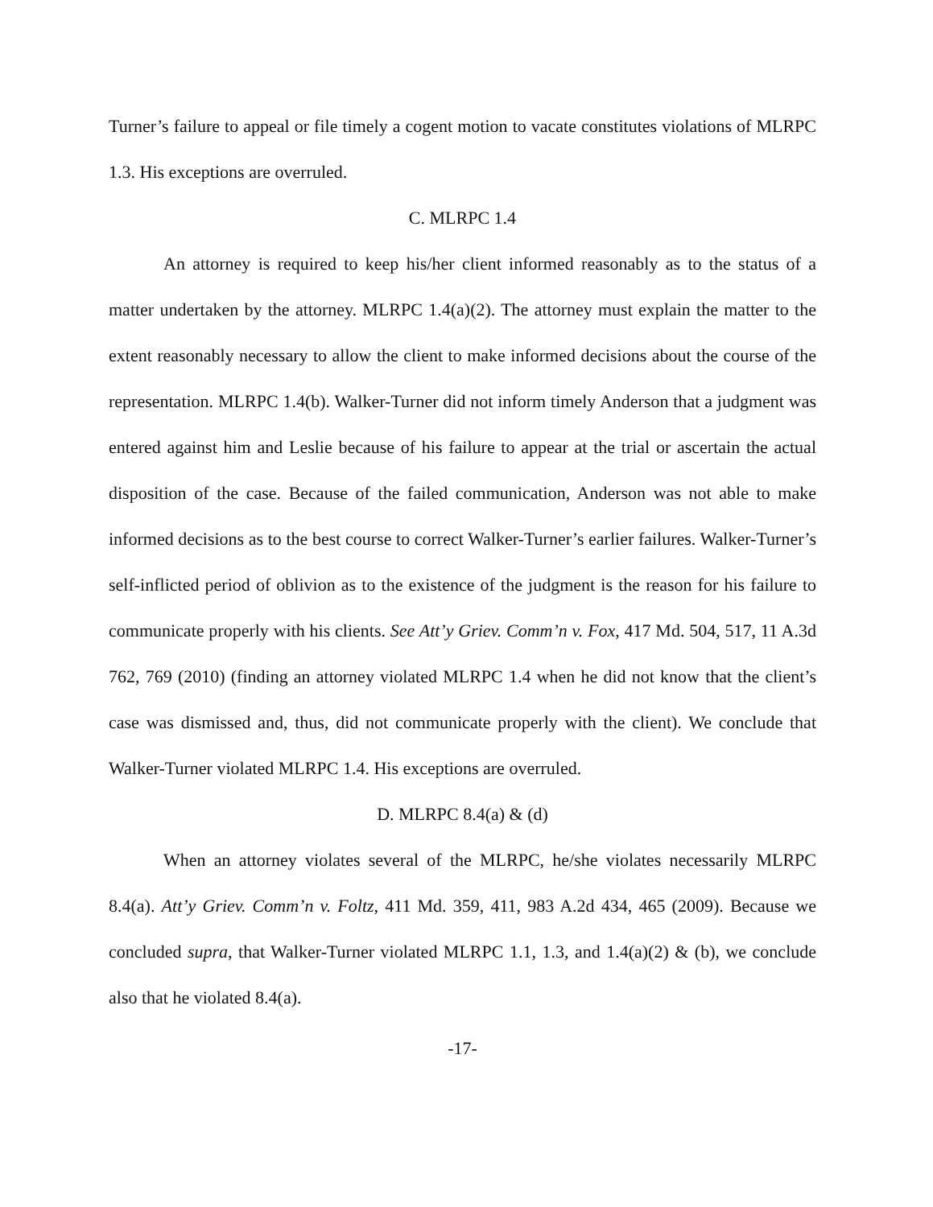Turner’s failure to appeal or file timely a cogent motion to vacate constitutes violations of MLRPC 1.3. His exceptions are overruled.
C. MLRPC 1.4
An attorney is required to keep his/her client informed reasonably as to the status of a matter undertaken by the attorney. MLRPC 1.4(a)(2). The attorney must explain the matter to the extent reasonably necessary to allow the client to make informed decisions about the course of the representation. MLRPC 1.4(b). Walker-Turner did not inform timely Anderson that a judgment was entered against him and Leslie because of his failure to appear at the trial or ascertain the actual disposition of the case. Because of the failed communication, Anderson was not able to make informed decisions as to the best course to correct Walker-Turner’s earlier failures. Walker-Turner’s self-inflicted period of oblivion as to the existence of the judgment is the reason for his failure to communicate properly with his clients. See Att’y Griev. Comm’n v. Fox, 417 Md. 504, 517, 11 A.3d 762, 769 (2010) (finding an attorney violated MLRPC 1.4 when he did not know that the client’s case was dismissed and, thus, did not communicate properly with the client). We conclude that Walker-Turner violated MLRPC 1.4. His exceptions are overruled.
D. MLRPC 8.4(a) & (d)
When an attorney violates several of the MLRPC, he/she violates necessarily MLRPC 8.4(a). Att’y Griev. Comm’n v. Foltz, 411 Md. 359, 411, 983 A.2d 434, 465 (2009). Because we concluded supra, that Walker-Turner violated MLRPC 1.1, 1.3, and 1.4(a)(2) & (b), we conclude also that he violated 8.4(a).
-17-